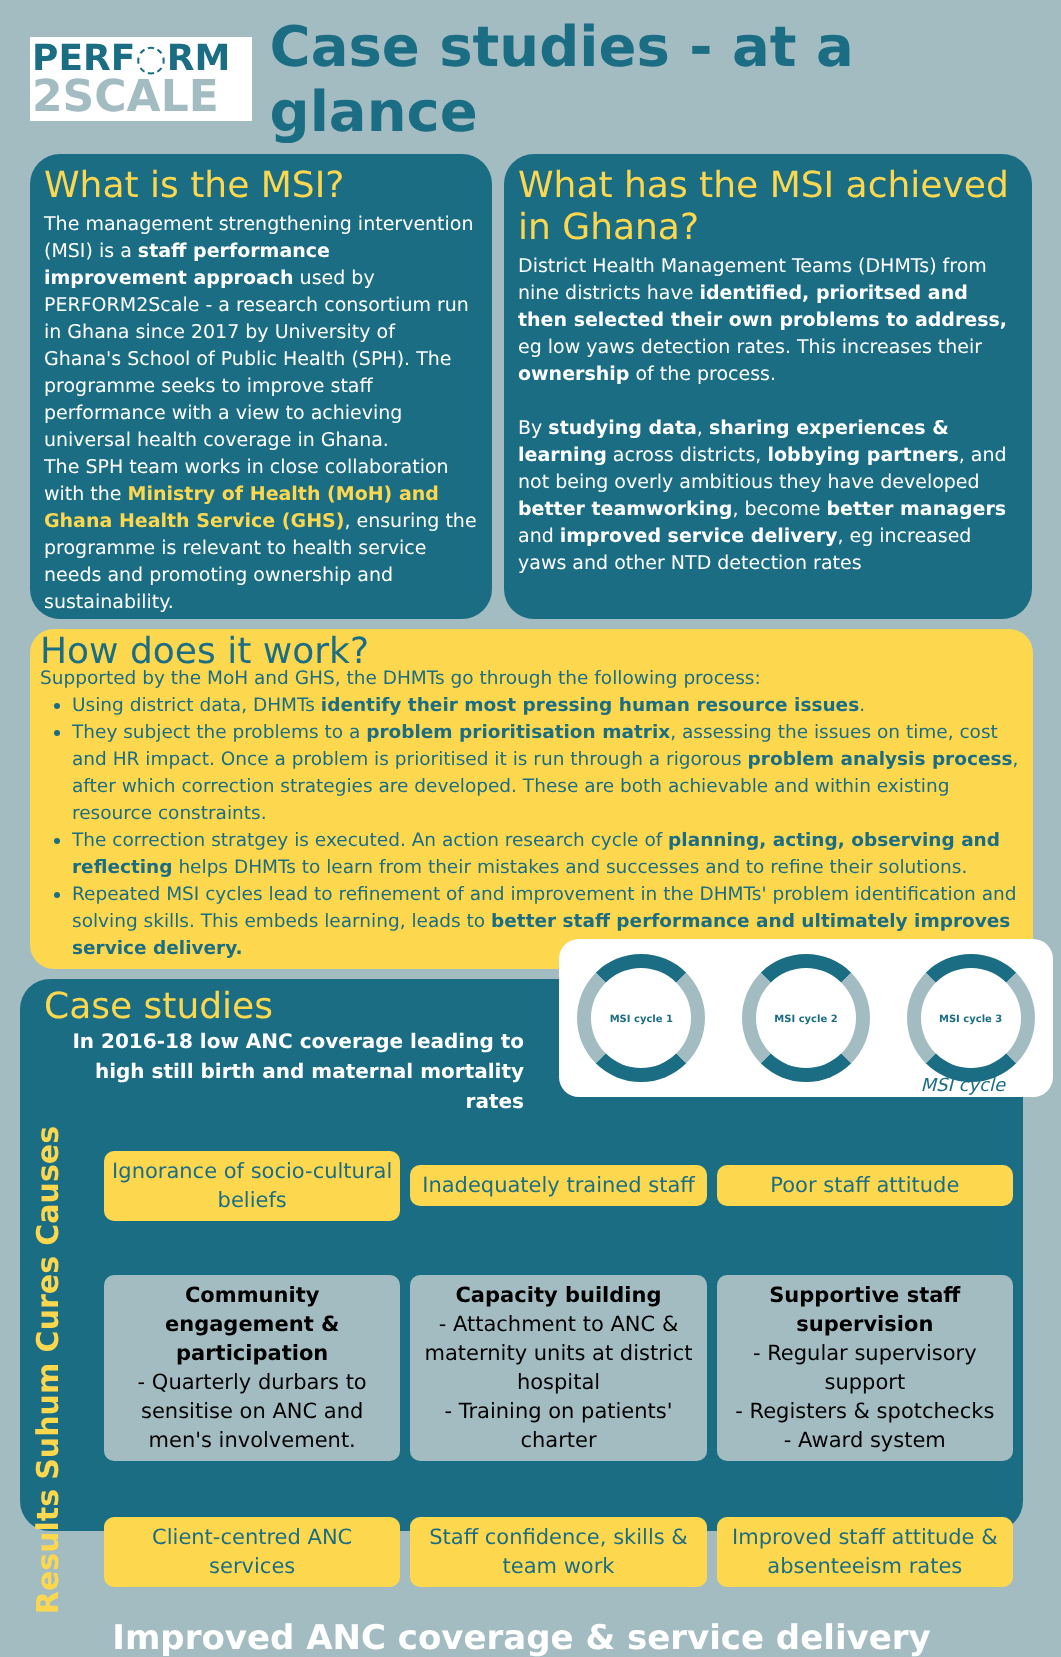PERF◌RM
2SCALE
Case studies - at a glance
What is the MSI?
The management strengthening intervention (MSI) is a staff performance improvement approach used by PERFORM2Scale - a research consortium run in Ghana since 2017 by University of Ghana's School of Public Health (SPH). The programme seeks to improve staff performance with a view to achieving universal health coverage in Ghana.
The SPH team works in close collaboration with the Ministry of Health (MoH) and Ghana Health Service (GHS), ensuring the programme is relevant to health service needs and promoting ownership and sustainability.
What has the MSI achieved in Ghana?
District Health Management Teams (DHMTs) from nine districts have identified, prioritsed and then selected their own problems to address, eg low yaws detection rates. This increases their ownership of the process.
By studying data, sharing experiences & learning across districts, lobbying partners, and not being overly ambitious they have developed better teamworking, become better managers and improved service delivery, eg increased yaws and other NTD detection rates
How does it work?
Supported by the MoH and GHS, the DHMTs go through the following process:
Using district data, DHMTs identify their most pressing human resource issues.
They subject the problems to a problem prioritisation matrix, assessing the issues on time, cost and HR impact. Once a problem is prioritised it is run through a rigorous problem analysis process, after which correction strategies are developed. These are both achievable and within existing resource constraints.
The correction stratgey is executed. An action research cycle of planning, acting, observing and reflecting helps DHMTs to learn from their mistakes and successes and to refine their solutions.
Repeated MSI cycles lead to refinement of and improvement in the DHMTs' problem identification and solving skills. This embeds learning, leads to better staff performance and ultimately improves service delivery.
MSI cycle 1 MSI cycle 2 MSI cycle 3
MSI cycle
Case studies
In 2016-18 low ANC coverage leading to high still birth and maternal mortality rates
Causes
Ignorance of socio-cultural beliefs
Inadequately trained staff Poor staff attitude
Suhum Cures
Community engagement & participation
- Quarterly durbars to sensitise on ANC and men's involvement.
Capacity building
- Attachment to ANC & maternity units at district hospital
- Training on patients' charter
Supportive staff supervision
- Regular supervisory support
- Registers & spotchecks
- Award system
Results
Client-centred ANC services
Staff confidence, skills & team work
Improved staff attitude & absenteeism rates
Improved ANC coverage & service delivery